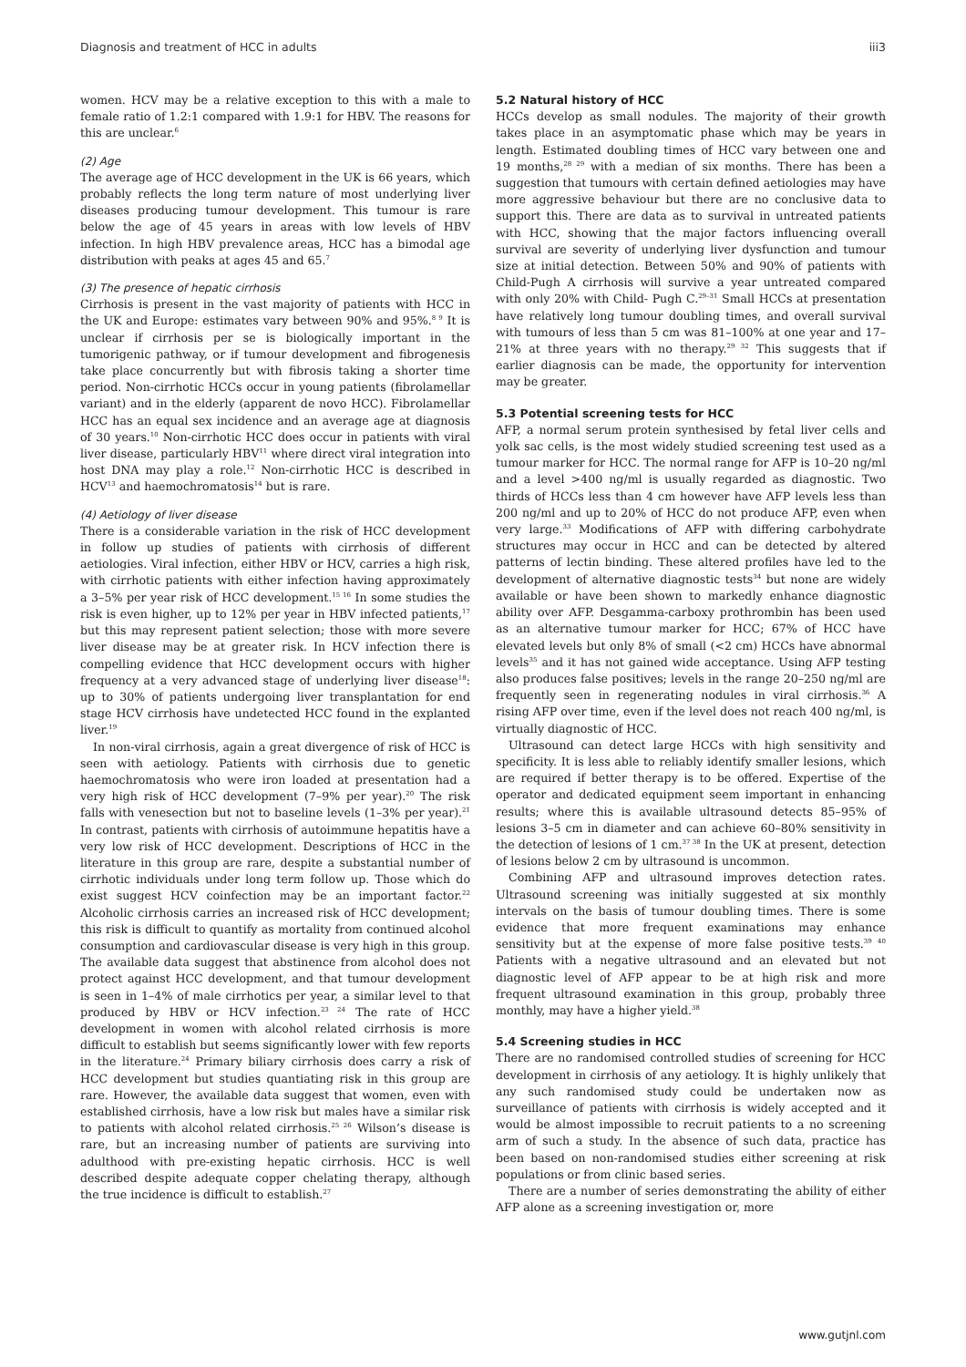Diagnosis and treatment of HCC in adults iii3
women. HCV may be a relative exception to this with a male to female ratio of 1.2:1 compared with 1.9:1 for HBV. The reasons for this are unclear.<sup>6</sup>
(2) Age
The average age of HCC development in the UK is 66 years, which probably reflects the long term nature of most underlying liver diseases producing tumour development. This tumour is rare below the age of 45 years in areas with low levels of HBV infection. In high HBV prevalence areas, HCC has a bimodal age distribution with peaks at ages 45 and 65.<sup>7</sup>
(3) The presence of hepatic cirrhosis
Cirrhosis is present in the vast majority of patients with HCC in the UK and Europe: estimates vary between 90% and 95%.<sup>8 9</sup> It is unclear if cirrhosis per se is biologically important in the tumorigenic pathway, or if tumour development and fibrogenesis take place concurrently but with fibrosis taking a shorter time period. Non-cirrhotic HCCs occur in young patients (fibrolamellar variant) and in the elderly (apparent de novo HCC). Fibrolamellar HCC has an equal sex incidence and an average age at diagnosis of 30 years.<sup>10</sup> Non-cirrhotic HCC does occur in patients with viral liver disease, particularly HBV<sup>11</sup> where direct viral integration into host DNA may play a role.<sup>12</sup> Non-cirrhotic HCC is described in HCV<sup>13</sup> and haemochromatosis<sup>14</sup> but is rare.
(4) Aetiology of liver disease
There is a considerable variation in the risk of HCC development in follow up studies of patients with cirrhosis of different aetiologies. Viral infection, either HBV or HCV, carries a high risk, with cirrhotic patients with either infection having approximately a 3–5% per year risk of HCC development.<sup>15 16</sup> In some studies the risk is even higher, up to 12% per year in HBV infected patients,<sup>17</sup> but this may represent patient selection; those with more severe liver disease may be at greater risk. In HCV infection there is compelling evidence that HCC development occurs with higher frequency at a very advanced stage of underlying liver disease<sup>18</sup>: up to 30% of patients undergoing liver transplantation for end stage HCV cirrhosis have undetected HCC found in the explanted liver.<sup>19</sup>
In non-viral cirrhosis, again a great divergence of risk of HCC is seen with aetiology. Patients with cirrhosis due to genetic haemochromatosis who were iron loaded at presentation had a very high risk of HCC development (7–9% per year).<sup>20</sup> The risk falls with venesection but not to baseline levels (1–3% per year).<sup>21</sup> In contrast, patients with cirrhosis of autoimmune hepatitis have a very low risk of HCC development. Descriptions of HCC in the literature in this group are rare, despite a substantial number of cirrhotic individuals under long term follow up. Those which do exist suggest HCV coinfection may be an important factor.<sup>22</sup> Alcoholic cirrhosis carries an increased risk of HCC development; this risk is difficult to quantify as mortality from continued alcohol consumption and cardiovascular disease is very high in this group. The available data suggest that abstinence from alcohol does not protect against HCC development, and that tumour development is seen in 1–4% of male cirrhotics per year, a similar level to that produced by HBV or HCV infection.<sup>23 24</sup> The rate of HCC development in women with alcohol related cirrhosis is more difficult to establish but seems significantly lower with few reports in the literature.<sup>24</sup> Primary biliary cirrhosis does carry a risk of HCC development but studies quantiating risk in this group are rare. However, the available data suggest that women, even with established cirrhosis, have a low risk but males have a similar risk to patients with alcohol related cirrhosis.<sup>25 26</sup> Wilson’s disease is rare, but an increasing number of patients are surviving into adulthood with pre-existing hepatic cirrhosis. HCC is well described despite adequate copper chelating therapy, although the true incidence is difficult to establish.<sup>27</sup>
5.2 Natural history of HCC
HCCs develop as small nodules. The majority of their growth takes place in an asymptomatic phase which may be years in length. Estimated doubling times of HCC vary between one and 19 months,<sup>28 29</sup> with a median of six months. There has been a suggestion that tumours with certain defined aetiologies may have more aggressive behaviour but there are no conclusive data to support this. There are data as to survival in untreated patients with HCC, showing that the major factors influencing overall survival are severity of underlying liver dysfunction and tumour size at initial detection. Between 50% and 90% of patients with Child-Pugh A cirrhosis will survive a year untreated compared with only 20% with Child- Pugh C.<sup>29–31</sup> Small HCCs at presentation have relatively long tumour doubling times, and overall survival with tumours of less than 5 cm was 81–100% at one year and 17–21% at three years with no therapy.<sup>29 32</sup> This suggests that if earlier diagnosis can be made, the opportunity for intervention may be greater.
5.3 Potential screening tests for HCC
AFP, a normal serum protein synthesised by fetal liver cells and yolk sac cells, is the most widely studied screening test used as a tumour marker for HCC. The normal range for AFP is 10–20 ng/ml and a level >400 ng/ml is usually regarded as diagnostic. Two thirds of HCCs less than 4 cm however have AFP levels less than 200 ng/ml and up to 20% of HCC do not produce AFP, even when very large.<sup>33</sup> Modifications of AFP with differing carbohydrate structures may occur in HCC and can be detected by altered patterns of lectin binding. These altered profiles have led to the development of alternative diagnostic tests<sup>34</sup> but none are widely available or have been shown to markedly enhance diagnostic ability over AFP. Desgamma-carboxy prothrombin has been used as an alternative tumour marker for HCC; 67% of HCC have elevated levels but only 8% of small (<2 cm) HCCs have abnormal levels<sup>35</sup> and it has not gained wide acceptance. Using AFP testing also produces false positives; levels in the range 20–250 ng/ml are frequently seen in regenerating nodules in viral cirrhosis.<sup>36</sup> A rising AFP over time, even if the level does not reach 400 ng/ml, is virtually diagnostic of HCC.
Ultrasound can detect large HCCs with high sensitivity and specificity. It is less able to reliably identify smaller lesions, which are required if better therapy is to be offered. Expertise of the operator and dedicated equipment seem important in enhancing results; where this is available ultrasound detects 85–95% of lesions 3–5 cm in diameter and can achieve 60–80% sensitivity in the detection of lesions of 1 cm.<sup>37 38</sup> In the UK at present, detection of lesions below 2 cm by ultrasound is uncommon.
Combining AFP and ultrasound improves detection rates. Ultrasound screening was initially suggested at six monthly intervals on the basis of tumour doubling times. There is some evidence that more frequent examinations may enhance sensitivity but at the expense of more false positive tests.<sup>39 40</sup> Patients with a negative ultrasound and an elevated but not diagnostic level of AFP appear to be at high risk and more frequent ultrasound examination in this group, probably three monthly, may have a higher yield.<sup>38</sup>
5.4 Screening studies in HCC
There are no randomised controlled studies of screening for HCC development in cirrhosis of any aetiology. It is highly unlikely that any such randomised study could be undertaken now as surveillance of patients with cirrhosis is widely accepted and it would be almost impossible to recruit patients to a no screening arm of such a study. In the absence of such data, practice has been based on non-randomised studies either screening at risk populations or from clinic based series.
There are a number of series demonstrating the ability of either AFP alone as a screening investigation or, more
www.gutjnl.com